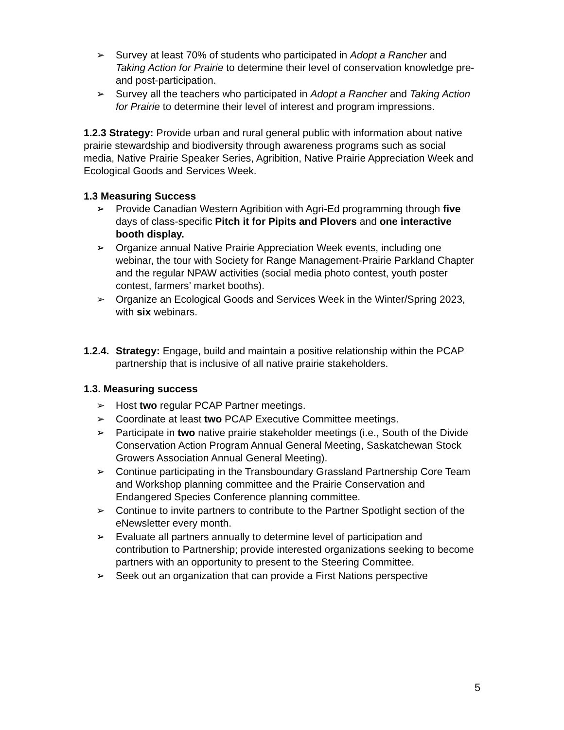➢ Survey at least 70% of students who participated in Adopt a Rancher and Taking Action for Prairie to determine their level of conservation knowledge pre- and post-participation.
➢ Survey all the teachers who participated in Adopt a Rancher and Taking Action for Prairie to determine their level of interest and program impressions.
1.2.3 Strategy: Provide urban and rural general public with information about native prairie stewardship and biodiversity through awareness programs such as social media, Native Prairie Speaker Series, Agribition, Native Prairie Appreciation Week and Ecological Goods and Services Week.
1.3 Measuring Success
➢ Provide Canadian Western Agribition with Agri-Ed programming through five days of class-specific Pitch it for Pipits and Plovers and one interactive booth display.
➢ Organize annual Native Prairie Appreciation Week events, including one webinar, the tour with Society for Range Management-Prairie Parkland Chapter and the regular NPAW activities (social media photo contest, youth poster contest, farmers’ market booths).
➢ Organize an Ecological Goods and Services Week in the Winter/Spring 2023, with six webinars.
1.2.4. Strategy: Engage, build and maintain a positive relationship within the PCAP partnership that is inclusive of all native prairie stakeholders.
1.3. Measuring success
➢ Host two regular PCAP Partner meetings.
➢ Coordinate at least two PCAP Executive Committee meetings.
➢ Participate in two native prairie stakeholder meetings (i.e., South of the Divide Conservation Action Program Annual General Meeting, Saskatchewan Stock Growers Association Annual General Meeting).
➢ Continue participating in the Transboundary Grassland Partnership Core Team and Workshop planning committee and the Prairie Conservation and Endangered Species Conference planning committee.
➢ Continue to invite partners to contribute to the Partner Spotlight section of the eNewsletter every month.
➢ Evaluate all partners annually to determine level of participation and contribution to Partnership; provide interested organizations seeking to become partners with an opportunity to present to the Steering Committee.
➢ Seek out an organization that can provide a First Nations perspective
5